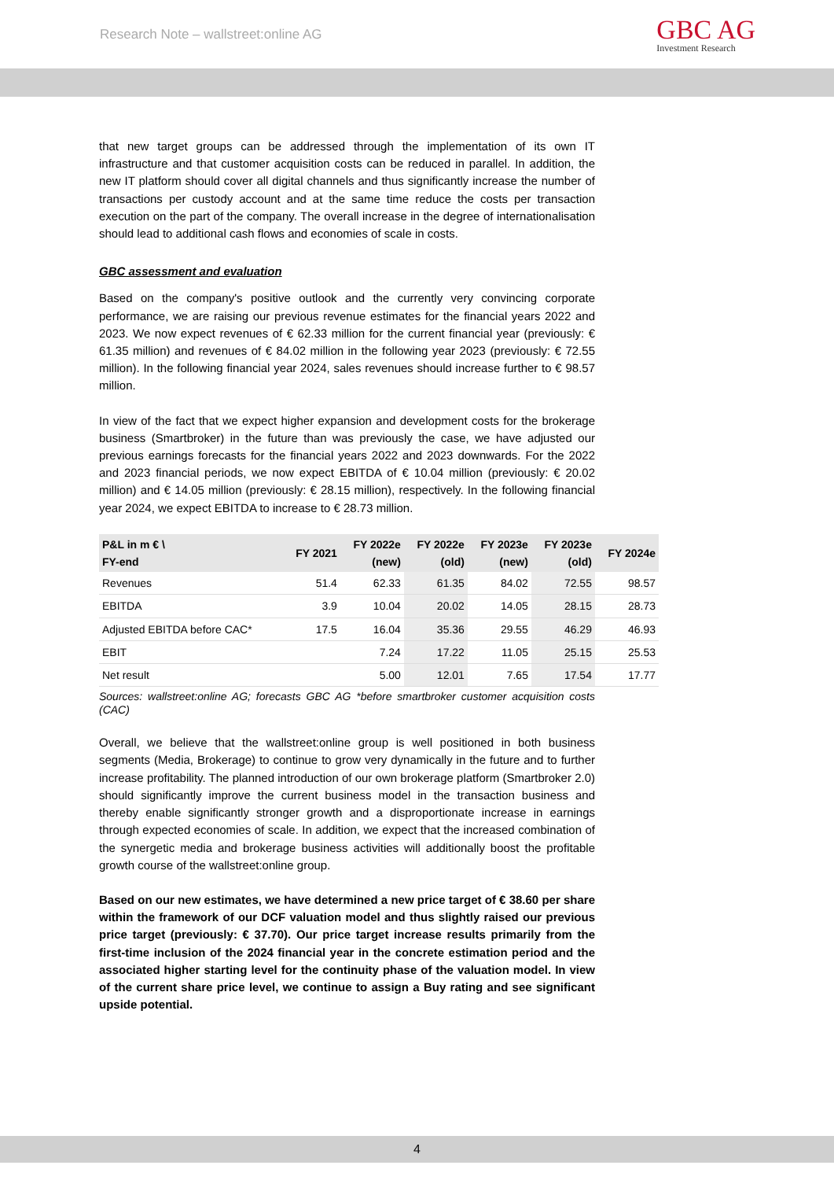Research Note – wallstreet:online AG
GBC AG
Investment Research
that new target groups can be addressed through the implementation of its own IT infrastructure and that customer acquisition costs can be reduced in parallel. In addition, the new IT platform should cover all digital channels and thus significantly increase the number of transactions per custody account and at the same time reduce the costs per transaction execution on the part of the company. The overall increase in the degree of internationalisation should lead to additional cash flows and economies of scale in costs.
GBC assessment and evaluation
Based on the company's positive outlook and the currently very convincing corporate performance, we are raising our previous revenue estimates for the financial years 2022 and 2023. We now expect revenues of € 62.33 million for the current financial year (previously: € 61.35 million) and revenues of € 84.02 million in the following year 2023 (previously: € 72.55 million). In the following financial year 2024, sales revenues should increase further to € 98.57 million.
In view of the fact that we expect higher expansion and development costs for the brokerage business (Smartbroker) in the future than was previously the case, we have adjusted our previous earnings forecasts for the financial years 2022 and 2023 downwards. For the 2022 and 2023 financial periods, we now expect EBITDA of € 10.04 million (previously: € 20.02 million) and € 14.05 million (previously: € 28.15 million), respectively. In the following financial year 2024, we expect EBITDA to increase to € 28.73 million.
| P&L in m € \ FY-end | FY 2021 | FY 2022e (new) | FY 2022e (old) | FY 2023e (new) | FY 2023e (old) | FY 2024e |
| --- | --- | --- | --- | --- | --- | --- |
| Revenues | 51.4 | 62.33 | 61.35 | 84.02 | 72.55 | 98.57 |
| EBITDA | 3.9 | 10.04 | 20.02 | 14.05 | 28.15 | 28.73 |
| Adjusted EBITDA before CAC* | 17.5 | 16.04 | 35.36 | 29.55 | 46.29 | 46.93 |
| EBIT | | 7.24 | 17.22 | 11.05 | 25.15 | 25.53 |
| Net result | | 5.00 | 12.01 | 7.65 | 17.54 | 17.77 |
Sources: wallstreet:online AG; forecasts GBC AG *before smartbroker customer acquisition costs (CAC)
Overall, we believe that the wallstreet:online group is well positioned in both business segments (Media, Brokerage) to continue to grow very dynamically in the future and to further increase profitability. The planned introduction of our own brokerage platform (Smartbroker 2.0) should significantly improve the current business model in the transaction business and thereby enable significantly stronger growth and a disproportionate increase in earnings through expected economies of scale. In addition, we expect that the increased combination of the synergetic media and brokerage business activities will additionally boost the profitable growth course of the wallstreet:online group.
Based on our new estimates, we have determined a new price target of € 38.60 per share within the framework of our DCF valuation model and thus slightly raised our previous price target (previously: € 37.70). Our price target increase results primarily from the first-time inclusion of the 2024 financial year in the concrete estimation period and the associated higher starting level for the continuity phase of the valuation model. In view of the current share price level, we continue to assign a Buy rating and see significant upside potential.
4